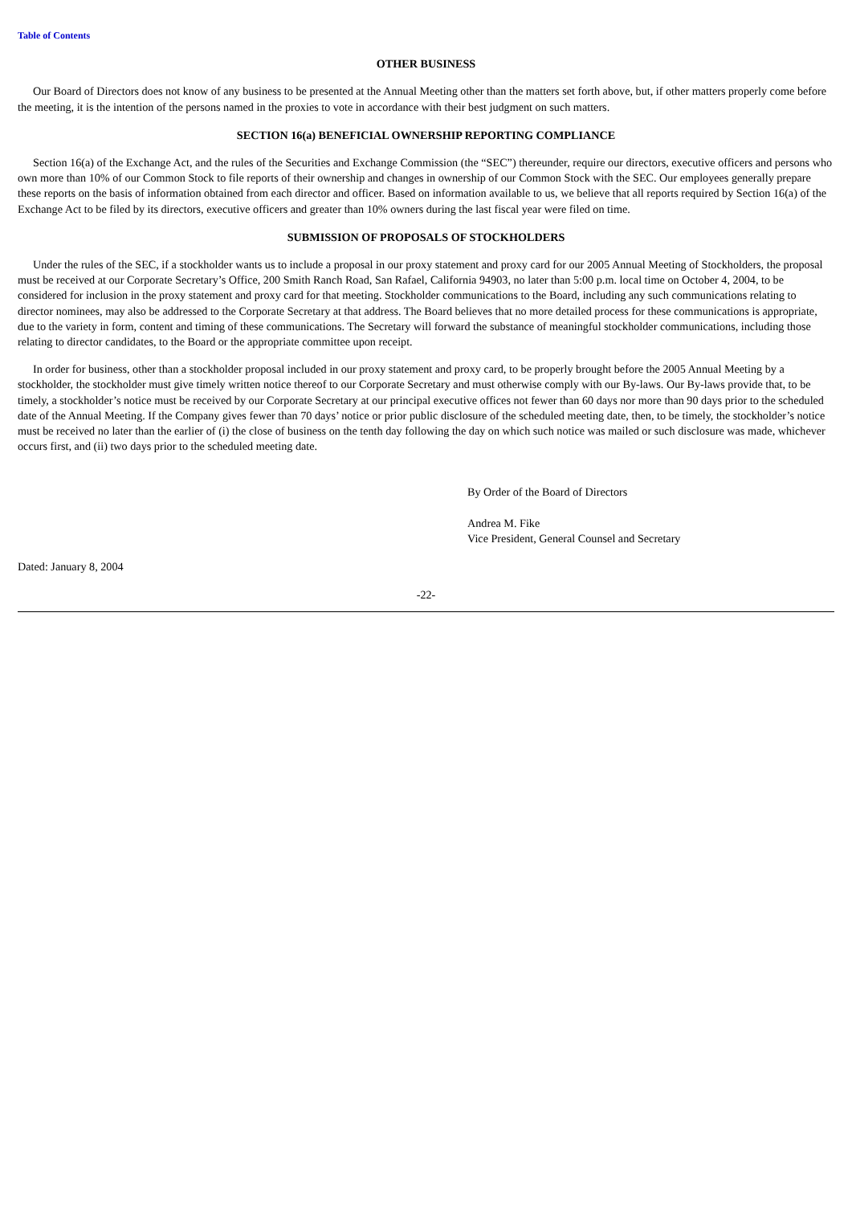Table of Contents
OTHER BUSINESS
Our Board of Directors does not know of any business to be presented at the Annual Meeting other than the matters set forth above, but, if other matters properly come before the meeting, it is the intention of the persons named in the proxies to vote in accordance with their best judgment on such matters.
SECTION 16(a) BENEFICIAL OWNERSHIP REPORTING COMPLIANCE
Section 16(a) of the Exchange Act, and the rules of the Securities and Exchange Commission (the “SEC”) thereunder, require our directors, executive officers and persons who own more than 10% of our Common Stock to file reports of their ownership and changes in ownership of our Common Stock with the SEC. Our employees generally prepare these reports on the basis of information obtained from each director and officer. Based on information available to us, we believe that all reports required by Section 16(a) of the Exchange Act to be filed by its directors, executive officers and greater than 10% owners during the last fiscal year were filed on time.
SUBMISSION OF PROPOSALS OF STOCKHOLDERS
Under the rules of the SEC, if a stockholder wants us to include a proposal in our proxy statement and proxy card for our 2005 Annual Meeting of Stockholders, the proposal must be received at our Corporate Secretary’s Office, 200 Smith Ranch Road, San Rafael, California 94903, no later than 5:00 p.m. local time on October 4, 2004, to be considered for inclusion in the proxy statement and proxy card for that meeting. Stockholder communications to the Board, including any such communications relating to director nominees, may also be addressed to the Corporate Secretary at that address. The Board believes that no more detailed process for these communications is appropriate, due to the variety in form, content and timing of these communications. The Secretary will forward the substance of meaningful stockholder communications, including those relating to director candidates, to the Board or the appropriate committee upon receipt.
In order for business, other than a stockholder proposal included in our proxy statement and proxy card, to be properly brought before the 2005 Annual Meeting by a stockholder, the stockholder must give timely written notice thereof to our Corporate Secretary and must otherwise comply with our By-laws. Our By-laws provide that, to be timely, a stockholder’s notice must be received by our Corporate Secretary at our principal executive offices not fewer than 60 days nor more than 90 days prior to the scheduled date of the Annual Meeting. If the Company gives fewer than 70 days’ notice or prior public disclosure of the scheduled meeting date, then, to be timely, the stockholder’s notice must be received no later than the earlier of (i) the close of business on the tenth day following the day on which such notice was mailed or such disclosure was made, whichever occurs first, and (ii) two days prior to the scheduled meeting date.
By Order of the Board of Directors
Andrea M. Fike
Vice President, General Counsel and Secretary
Dated: January 8, 2004
-22-